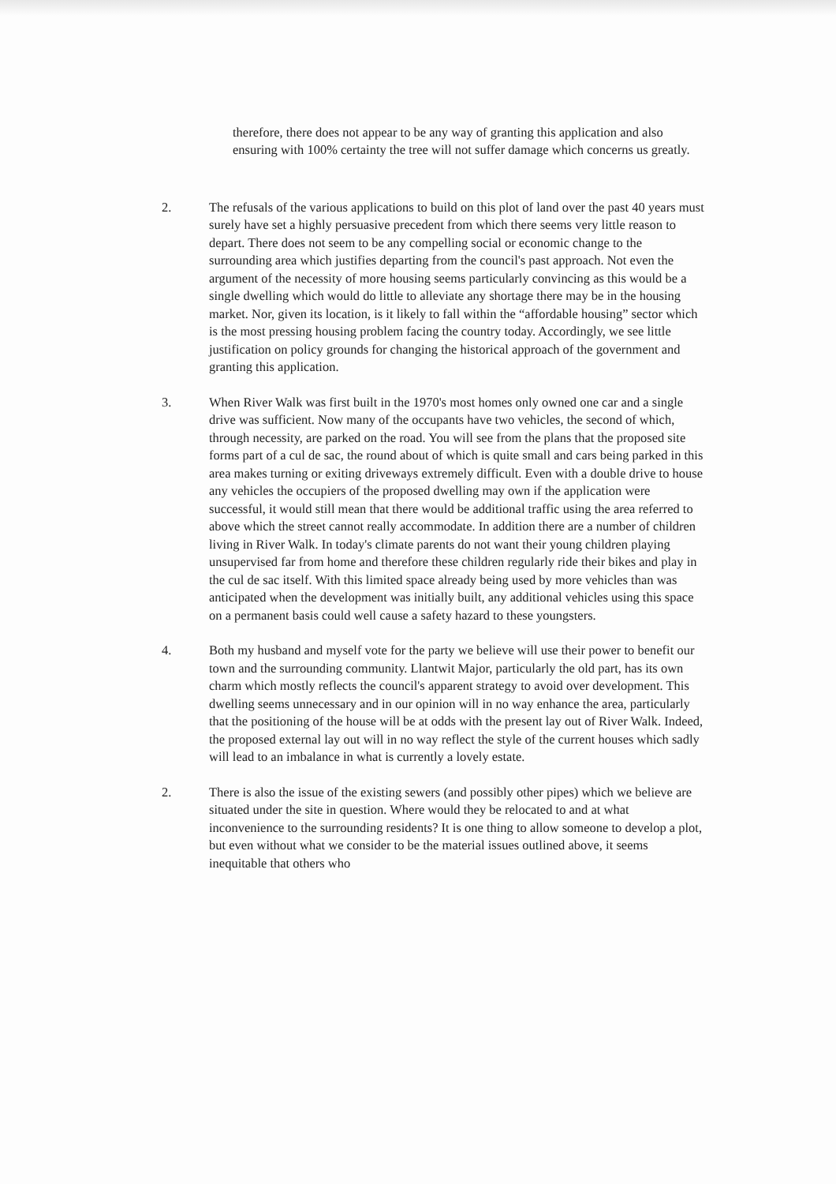therefore, there does not appear to be any way of granting this application and also ensuring with 100% certainty the tree will not suffer damage which concerns us greatly.
2. The refusals of the various applications to build on this plot of land over the past 40 years must surely have set a highly persuasive precedent from which there seems very little reason to depart. There does not seem to be any compelling social or economic change to the surrounding area which justifies departing from the council's past approach. Not even the argument of the necessity of more housing seems particularly convincing as this would be a single dwelling which would do little to alleviate any shortage there may be in the housing market. Nor, given its location, is it likely to fall within the “affordable housing” sector which is the most pressing housing problem facing the country today. Accordingly, we see little justification on policy grounds for changing the historical approach of the government and granting this application.
3. When River Walk was first built in the 1970's most homes only owned one car and a single drive was sufficient. Now many of the occupants have two vehicles, the second of which, through necessity, are parked on the road. You will see from the plans that the proposed site forms part of a cul de sac, the round about of which is quite small and cars being parked in this area makes turning or exiting driveways extremely difficult. Even with a double drive to house any vehicles the occupiers of the proposed dwelling may own if the application were successful, it would still mean that there would be additional traffic using the area referred to above which the street cannot really accommodate. In addition there are a number of children living in River Walk. In today's climate parents do not want their young children playing unsupervised far from home and therefore these children regularly ride their bikes and play in the cul de sac itself. With this limited space already being used by more vehicles than was anticipated when the development was initially built, any additional vehicles using this space on a permanent basis could well cause a safety hazard to these youngsters.
4. Both my husband and myself vote for the party we believe will use their power to benefit our town and the surrounding community. Llantwit Major, particularly the old part, has its own charm which mostly reflects the council's apparent strategy to avoid over development. This dwelling seems unnecessary and in our opinion will in no way enhance the area, particularly that the positioning of the house will be at odds with the present lay out of River Walk. Indeed, the proposed external lay out will in no way reflect the style of the current houses which sadly will lead to an imbalance in what is currently a lovely estate.
2. There is also the issue of the existing sewers (and possibly other pipes) which we believe are situated under the site in question. Where would they be relocated to and at what inconvenience to the surrounding residents? It is one thing to allow someone to develop a plot, but even without what we consider to be the material issues outlined above, it seems inequitable that others who